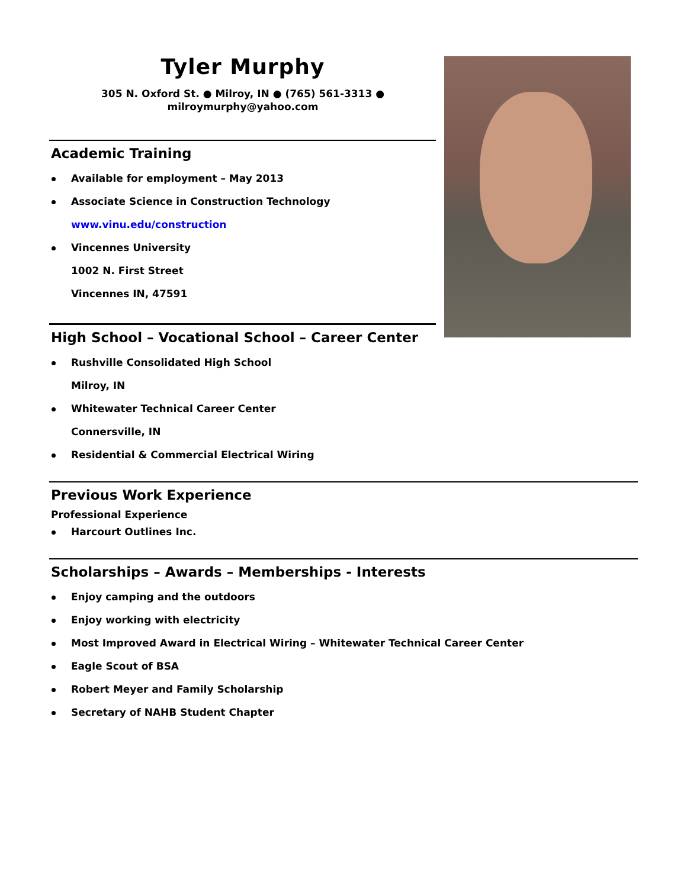Tyler Murphy
305 N. Oxford St. ● Milroy, IN ● (765) 561-3313 ●
milroymurphy@yahoo.com
Academic Training
Available for employment – May 2013
Associate Science in Construction Technology
www.vinu.edu/construction
Vincennes University
1002 N. First Street
Vincennes IN, 47591
High School – Vocational School – Career Center
Rushville Consolidated High School
Milroy, IN
Whitewater Technical Career Center
Connersville, IN
Residential & Commercial Electrical Wiring
Previous Work Experience
Professional Experience
Harcourt Outlines Inc.
Scholarships – Awards – Memberships - Interests
Enjoy camping and the outdoors
Enjoy working with electricity
Most Improved Award in Electrical Wiring – Whitewater Technical Career Center
Eagle Scout of BSA
Robert Meyer and Family Scholarship
Secretary of NAHB Student Chapter